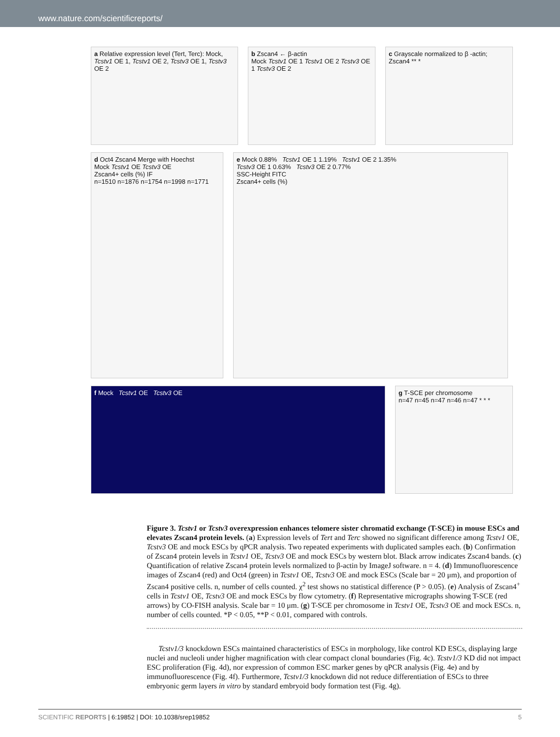www.nature.com/scientificreports/
a Relative expression level (Tert, Terc): Mock, Tcstv1 OE 1, Tcstv1 OE 2, Tcstv3 OE 1, Tcstv3 OE 2
b Zscan4 ← β-actin
Mock Tcstv1 OE 1 Tcstv1 OE 2 Tcstv3 OE 1 Tcstv3 OE 2
c Grayscale normalized to β -actin; Zscan4 ** *
d Oct4 Zscan4 Merge with Hoechst
Mock Tcstv1 OE Tcstv3 OE
Zscan4+ cells (%) IF
n=1510 n=1876 n=1754 n=1998 n=1771
e Mock 0.88% Tcstv1 OE 1 1.19% Tcstv1 OE 2 1.35%
Tcstv3 OE 1 0.63% Tcstv3 OE 2 0.77%
SSC-Height FITC
Zscan4+ cells (%)
f Mock Tcstv1 OE Tcstv3 OE g T-SCE per chromosome
n=47 n=45 n=47 n=46 n=47 * * *
Figure 3. Tcstv1 or Tcstv3 overexpression enhances telomere sister chromatid exchange (T-SCE) in mouse ESCs and elevates Zscan4 protein levels. (a) Expression levels of Tert and Terc showed no significant difference among Tcstv1 OE, Tcstv3 OE and mock ESCs by qPCR analysis. Two repeated experiments with duplicated samples each. (b) Confirmation of Zscan4 protein levels in Tcstv1 OE, Tcstv3 OE and mock ESCs by western blot. Black arrow indicates Zscan4 bands. (c) Quantification of relative Zscan4 protein levels normalized to β-actin by ImageJ software. n = 4. (d) Immunofluorescence images of Zscan4 (red) and Oct4 (green) in Tcstv1 OE, Tcstv3 OE and mock ESCs (Scale bar = 20 μm), and proportion of Zscan4 positive cells. n, number of cells counted. χ<sup>2</sup> test shows no statistical difference (P > 0.05). (e) Analysis of Zscan4<sup>+</sup> cells in Tcstv1 OE, Tcstv3 OE and mock ESCs by flow cytometry. (f) Representative micrographs showing T-SCE (red arrows) by CO-FISH analysis. Scale bar = 10 μm. (g) T-SCE per chromosome in Tcstv1 OE, Tcstv3 OE and mock ESCs. n, number of cells counted. *P < 0.05, **P < 0.01, compared with controls.
Tcstv1/3 knockdown ESCs maintained characteristics of ESCs in morphology, like control KD ESCs, displaying large nuclei and nucleoli under higher magnification with clear compact clonal boundaries (Fig. 4c). Tcstv1/3 KD did not impact ESC proliferation (Fig. 4d), nor expression of common ESC marker genes by qPCR analysis (Fig. 4e) and by immunofluorescence (Fig. 4f). Furthermore, Tcstv1/3 knockdown did not reduce differentiation of ESCs to three embryonic germ layers in vitro by standard embryoid body formation test (Fig. 4g).
SCIENTIFIC REPORTS | 6:19852 | DOI: 10.1038/srep19852 5